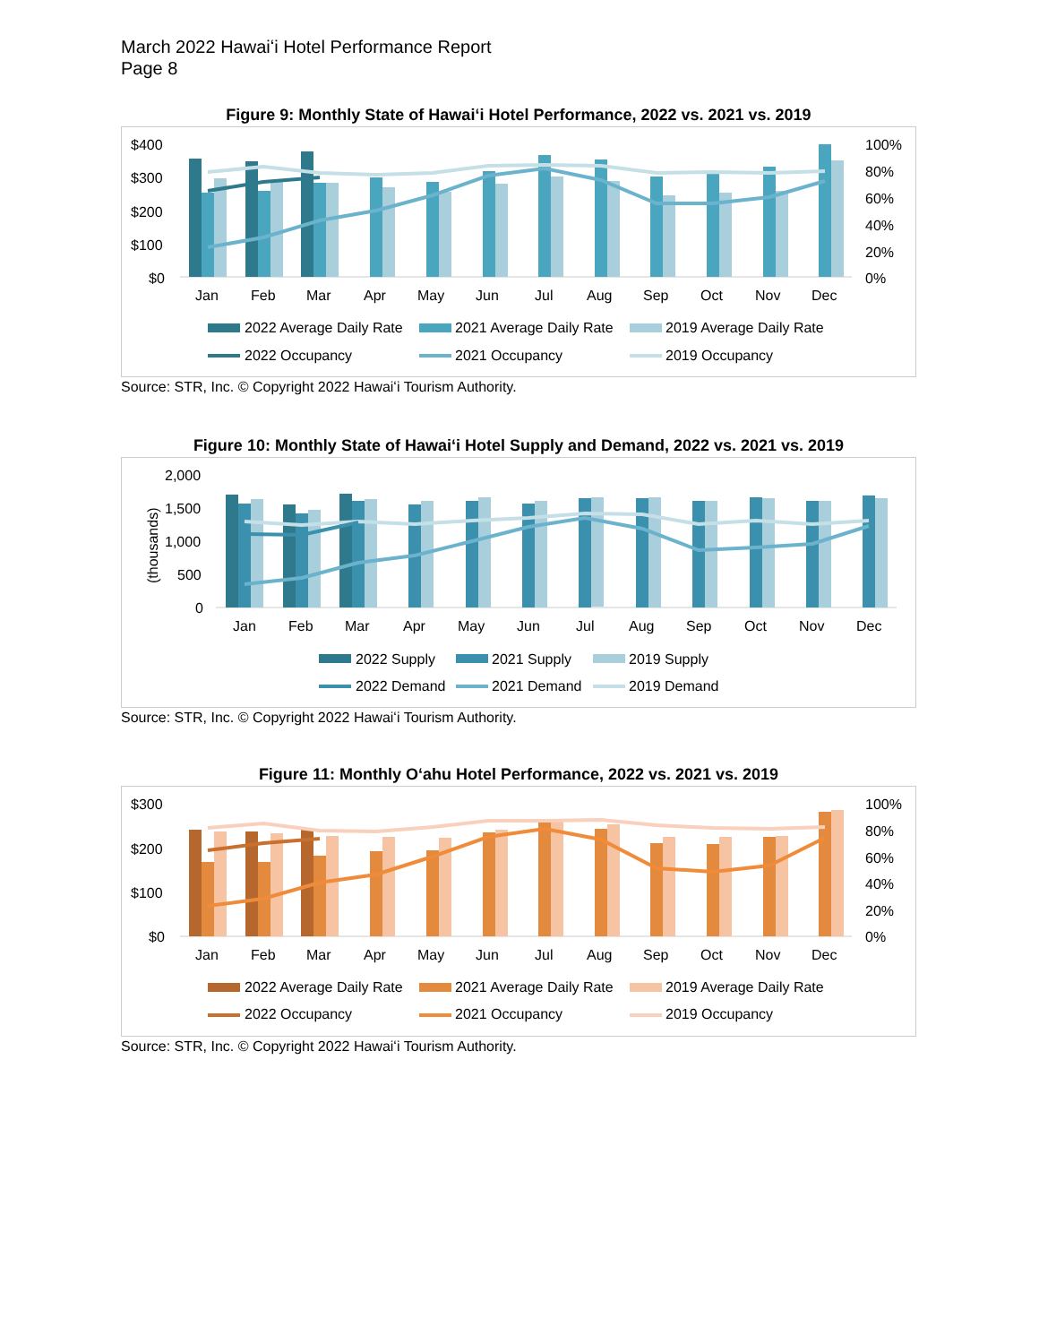March 2022 Hawaiʻi Hotel Performance Report
Page 8
Figure 9: Monthly State of Hawaiʻi Hotel Performance, 2022 vs. 2021 vs. 2019
$400
$300
$200
$100
$0
100%
80%
60%
40%
20%
0%
Jan
Feb
Mar
Apr
May
Jun
Jul
Aug
Sep
Oct
Nov
Dec
2022 Average Daily Rate
2021 Average Daily Rate
2019 Average Daily Rate
2022 Occupancy
2021 Occupancy
2019 Occupancy
Source: STR, Inc. © Copyright 2022 Hawaiʻi Tourism Authority.
Figure 10: Monthly State of Hawaiʻi Hotel Supply and Demand, 2022 vs. 2021 vs. 2019
2,000
1,500
1,000
500
0
(thousands)
Jan
Feb
Mar
Apr
May
Jun
Jul
Aug
Sep
Oct
Nov
Dec
2022 Supply
2021 Supply
2019 Supply
2022 Demand
2021 Demand
2019 Demand
Source: STR, Inc. © Copyright 2022 Hawaiʻi Tourism Authority.
Figure 11: Monthly Oʻahu Hotel Performance, 2022 vs. 2021 vs. 2019
$300
$200
$100
$0
100%
80%
60%
40%
20%
0%
Jan
Feb
Mar
Apr
May
Jun
Jul
Aug
Sep
Oct
Nov
Dec
2022 Average Daily Rate
2021 Average Daily Rate
2019 Average Daily Rate
2022 Occupancy
2021 Occupancy
2019 Occupancy
Source: STR, Inc. © Copyright 2022 Hawaiʻi Tourism Authority.